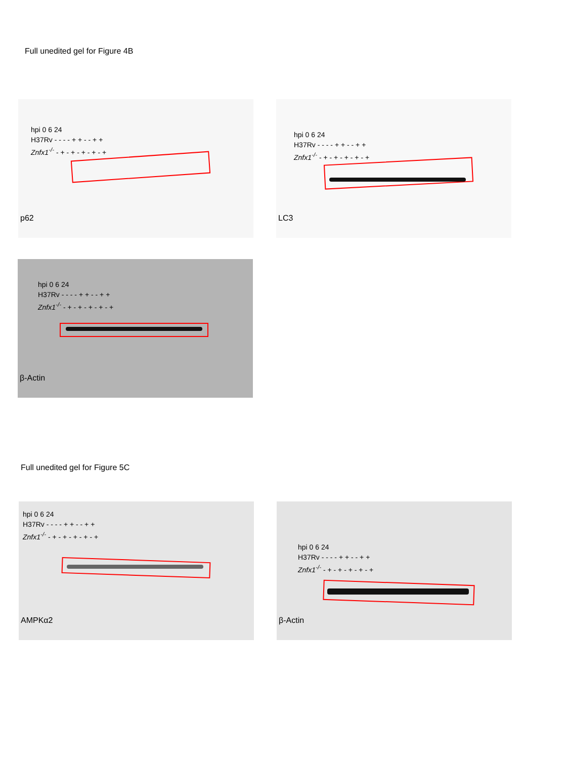Full unedited gel for Figure 4B
hpi 0 6 24
H37Rv - - - - + + - - + +
Znfx1<sup>-/-</sup> - + - + - + - + - +
p62
hpi 0 6 24
H37Rv - - - - + + - - + +
Znfx1<sup>-/-</sup> - + - + - + - + - +
LC3
hpi 0 6 24
H37Rv - - - - + + - - + +
Znfx1<sup>-/-</sup> - + - + - + - + - +
β-Actin
Full unedited gel for Figure 5C
hpi 0 6 24
H37Rv - - - - + + - - + +
Znfx1<sup>-/-</sup> - + - + - + - + - +
AMPKα2
hpi 0 6 24
H37Rv - - - - + + - - + +
Znfx1<sup>-/-</sup> - + - + - + - + - +
β-Actin